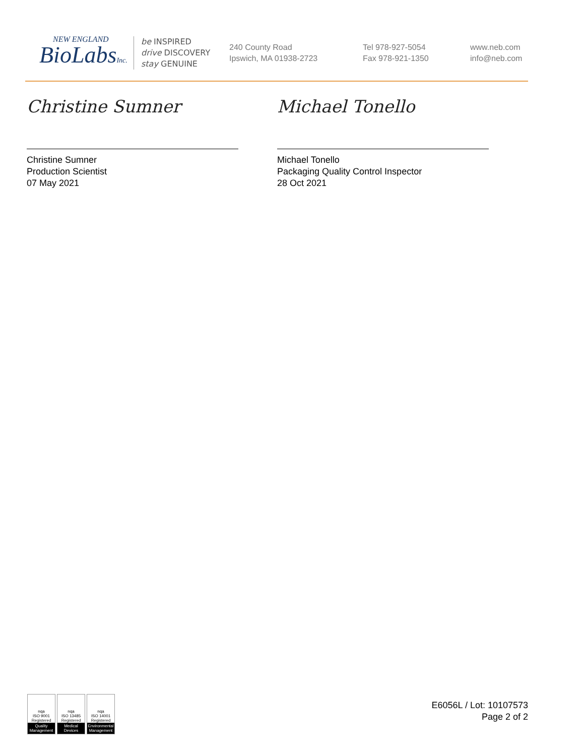NEW ENGLAND
BioLabsInc.
be INSPIRED
drive DISCOVERY
stay GENUINE
240 County Road
Ipswich, MA 01938-2723
Tel 978-927-5054
Fax 978-921-1350
www.neb.com
info@neb.com
Christine Sumner
Christine Sumner
Production Scientist
07 May 2021
Michael Tonello
Michael Tonello
Packaging Quality Control Inspector
28 Oct 2021
nqa
ISO 9001
Registered
Quality Management
nqa
ISO 13485
Registered
Medical Devices
nqa
ISO 14001
Registered
Environmental Management
E6056L / Lot: 10107573
Page 2 of 2